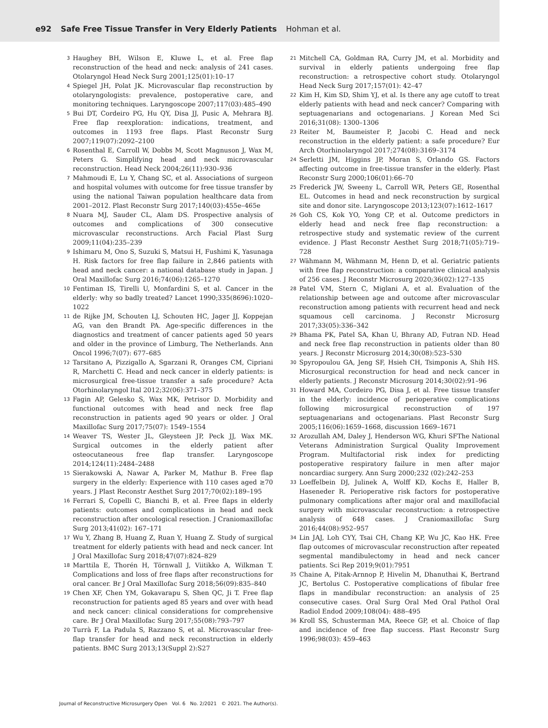e92 Safe Free Tissue Transfer in Very Elderly Patients Hohman et al.
3 Haughey BH, Wilson E, Kluwe L, et al. Free flap reconstruction of the head and neck: analysis of 241 cases. Otolaryngol Head Neck Surg 2001;125(01):10–17
4 Spiegel JH, Polat JK. Microvascular flap reconstruction by otolaryngologists: prevalence, postoperative care, and monitoring techniques. Laryngoscope 2007;117(03):485–490
5 Bui DT, Cordeiro PG, Hu QY, Disa JJ, Pusic A, Mehrara BJ. Free flap reexploration: indications, treatment, and outcomes in 1193 free flaps. Plast Reconstr Surg 2007;119(07):2092–2100
6 Rosenthal E, Carroll W, Dobbs M, Scott Magnuson J, Wax M, Peters G. Simplifying head and neck microvascular reconstruction. Head Neck 2004;26(11):930–936
7 Mahmoudi E, Lu Y, Chang SC, et al. Associations of surgeon and hospital volumes with outcome for free tissue transfer by using the national Taiwan population healthcare data from 2001–2012. Plast Reconstr Surg 2017;140(03):455e–465e
8 Nuara MJ, Sauder CL, Alam DS. Prospective analysis of outcomes and complications of 300 consecutive microvascular reconstructions. Arch Facial Plast Surg 2009;11(04):235–239
9 Ishimaru M, Ono S, Suzuki S, Matsui H, Fushimi K, Yasunaga H. Risk factors for free flap failure in 2,846 patients with head and neck cancer: a national database study in Japan. J Oral Maxillofac Surg 2016;74(06):1265–1270
10 Fentiman IS, Tirelli U, Monfardini S, et al. Cancer in the elderly: why so badly treated? Lancet 1990;335(8696):1020–1022
11 de Rijke JM, Schouten LJ, Schouten HC, Jager JJ, Koppejan AG, van den Brandt PA. Age-specific differences in the diagnostics and treatment of cancer patients aged 50 years and older in the province of Limburg, The Netherlands. Ann Oncol 1996;7(07): 677–685
12 Tarsitano A, Pizzigallo A, Sgarzani R, Oranges CM, Cipriani R, Marchetti C. Head and neck cancer in elderly patients: is microsurgical free-tissue transfer a safe procedure? Acta Otorhinolaryngol Ital 2012;32(06):371–375
13 Fagin AP, Gelesko S, Wax MK, Petrisor D. Morbidity and functional outcomes with head and neck free flap reconstruction in patients aged 90 years or older. J Oral Maxillofac Surg 2017;75(07): 1549–1554
14 Weaver TS, Wester JL, Gleysteen JP, Peck JJ, Wax MK. Surgical outcomes in the elderly patient after osteocutaneous free flap transfer. Laryngoscope 2014;124(11):2484–2488
15 Sierakowski A, Nawar A, Parker M, Mathur B. Free flap surgery in the elderly: Experience with 110 cases aged ≥70 years. J Plast Reconstr Aesthet Surg 2017;70(02):189–195
16 Ferrari S, Copelli C, Bianchi B, et al. Free flaps in elderly patients: outcomes and complications in head and neck reconstruction after oncological resection. J Craniomaxillofac Surg 2013;41(02): 167–171
17 Wu Y, Zhang B, Huang Z, Ruan Y, Huang Z. Study of surgical treatment for elderly patients with head and neck cancer. Int J Oral Maxillofac Surg 2018;47(07):824–829
18 Marttila E, Thorén H, Törnwall J, Viitikko A, Wilkman T. Complications and loss of free flaps after reconstructions for oral cancer. Br J Oral Maxillofac Surg 2018;56(09):835–840
19 Chen XF, Chen YM, Gokavarapu S, Shen QC, Ji T. Free flap reconstruction for patients aged 85 years and over with head and neck cancer: clinical considerations for comprehensive care. Br J Oral Maxillofac Surg 2017;55(08):793–797
20 Turrà F, La Padula S, Razzano S, et al. Microvascular free-flap transfer for head and neck reconstruction in elderly patients. BMC Surg 2013;13(Suppl 2):S27
21 Mitchell CA, Goldman RA, Curry JM, et al. Morbidity and survival in elderly patients undergoing free flap reconstruction: a retrospective cohort study. Otolaryngol Head Neck Surg 2017;157(01): 42–47
22 Kim H, Kim SD, Shim YJ, et al. Is there any age cutoff to treat elderly patients with head and neck cancer? Comparing with septuagenarians and octogenarians. J Korean Med Sci 2016;31(08): 1300–1306
23 Reiter M, Baumeister P, Jacobi C. Head and neck reconstruction in the elderly patient: a safe procedure? Eur Arch Otorhinolaryngol 2017;274(08):3169–3174
24 Serletti JM, Higgins JP, Moran S, Orlando GS. Factors affecting outcome in free-tissue transfer in the elderly. Plast Reconstr Surg 2000;106(01):66–70
25 Frederick JW, Sweeny L, Carroll WR, Peters GE, Rosenthal EL. Outcomes in head and neck reconstruction by surgical site and donor site. Laryngoscope 2013;123(07):1612–1617
26 Goh CS, Kok YO, Yong CP, et al. Outcome predictors in elderly head and neck free flap reconstruction: a retrospective study and systematic review of the current evidence. J Plast Reconstr Aesthet Surg 2018;71(05):719–728
27 Wähmann M, Wähmann M, Henn D, et al. Geriatric patients with free flap reconstruction: a comparative clinical analysis of 256 cases. J Reconstr Microsurg 2020;36(02):127–135
28 Patel VM, Stern C, Miglani A, et al. Evaluation of the relationship between age and outcome after microvascular reconstruction among patients with recurrent head and neck squamous cell carcinoma. J Reconstr Microsurg 2017;33(05):336–342
29 Bhama PK, Patel SA, Khan U, Bhrany AD, Futran ND. Head and neck free flap reconstruction in patients older than 80 years. J Reconstr Microsurg 2014;30(08):523–530
30 Spyropoulou GA, Jeng SF, Hsieh CH, Tsimponis A, Shih HS. Microsurgical reconstruction for head and neck cancer in elderly patients. J Reconstr Microsurg 2014;30(02):91–96
31 Howard MA, Cordeiro PG, Disa J, et al. Free tissue transfer in the elderly: incidence of perioperative complications following microsurgical reconstruction of 197 septuagenarians and octogenarians. Plast Reconstr Surg 2005;116(06):1659–1668, discussion 1669–1671
32 Arozullah AM, Daley J, Henderson WG, Khuri SFThe National Veterans Administration Surgical Quality Improvement Program. Multifactorial risk index for predicting postoperative respiratory failure in men after major noncardiac surgery. Ann Surg 2000;232 (02):242–253
33 Loeffelbein DJ, Julinek A, Wolff KD, Kochs E, Haller B, Haseneder R. Perioperative risk factors for postoperative pulmonary complications after major oral and maxillofacial surgery with microvascular reconstruction: a retrospective analysis of 648 cases. J Craniomaxillofac Surg 2016;44(08):952–957
34 Lin JAJ, Loh CYY, Tsai CH, Chang KP, Wu JC, Kao HK. Free flap outcomes of microvascular reconstruction after repeated segmental mandibulectomy in head and neck cancer patients. Sci Rep 2019;9(01):7951
35 Chaine A, Pitak-Arnnop P, Hivelin M, Dhanuthai K, Bertrand JC, Bertolus C. Postoperative complications of fibular free flaps in mandibular reconstruction: an analysis of 25 consecutive cases. Oral Surg Oral Med Oral Pathol Oral Radiol Endod 2009;108(04): 488–495
36 Kroll SS, Schusterman MA, Reece GP, et al. Choice of flap and incidence of free flap success. Plast Reconstr Surg 1996;98(03): 459–463
Journal of Reconstructive Microsurgery Open Vol. 6 No. 2/2021 © 2021. The Author(s).